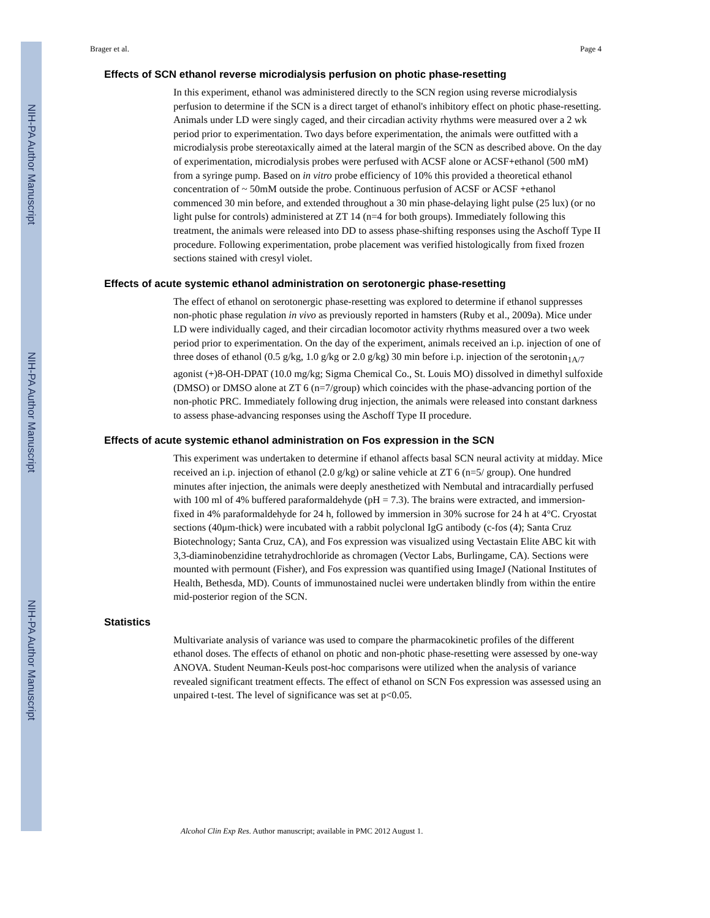NIH-PA Author Manuscript
NIH-PA Author Manuscript
NIH-PA Author Manuscript
Brager et al. Page 4
Effects of SCN ethanol reverse microdialysis perfusion on photic phase-resetting
In this experiment, ethanol was administered directly to the SCN region using reverse microdialysis perfusion to determine if the SCN is a direct target of ethanol's inhibitory effect on photic phase-resetting. Animals under LD were singly caged, and their circadian activity rhythms were measured over a 2 wk period prior to experimentation. Two days before experimentation, the animals were outfitted with a microdialysis probe stereotaxically aimed at the lateral margin of the SCN as described above. On the day of experimentation, microdialysis probes were perfused with ACSF alone or ACSF+ethanol (500 mM) from a syringe pump. Based on in vitro probe efficiency of 10% this provided a theoretical ethanol concentration of ~ 50mM outside the probe. Continuous perfusion of ACSF or ACSF +ethanol commenced 30 min before, and extended throughout a 30 min phase-delaying light pulse (25 lux) (or no light pulse for controls) administered at ZT 14 (n=4 for both groups). Immediately following this treatment, the animals were released into DD to assess phase-shifting responses using the Aschoff Type II procedure. Following experimentation, probe placement was verified histologically from fixed frozen sections stained with cresyl violet.
Effects of acute systemic ethanol administration on serotonergic phase-resetting
The effect of ethanol on serotonergic phase-resetting was explored to determine if ethanol suppresses non-photic phase regulation in vivo as previously reported in hamsters (Ruby et al., 2009a). Mice under LD were individually caged, and their circadian locomotor activity rhythms measured over a two week period prior to experimentation. On the day of the experiment, animals received an i.p. injection of one of three doses of ethanol (0.5 g/kg, 1.0 g/kg or 2.0 g/kg) 30 min before i.p. injection of the serotonin<sub>1A/7</sub> agonist (+)8-OH-DPAT (10.0 mg/kg; Sigma Chemical Co., St. Louis MO) dissolved in dimethyl sulfoxide (DMSO) or DMSO alone at ZT 6 (n=7/group) which coincides with the phase-advancing portion of the non-photic PRC. Immediately following drug injection, the animals were released into constant darkness to assess phase-advancing responses using the Aschoff Type II procedure.
Effects of acute systemic ethanol administration on Fos expression in the SCN
This experiment was undertaken to determine if ethanol affects basal SCN neural activity at midday. Mice received an i.p. injection of ethanol (2.0 g/kg) or saline vehicle at ZT 6 (n=5/ group). One hundred minutes after injection, the animals were deeply anesthetized with Nembutal and intracardially perfused with 100 ml of 4% buffered paraformaldehyde (pH = 7.3). The brains were extracted, and immersion-fixed in 4% paraformaldehyde for 24 h, followed by immersion in 30% sucrose for 24 h at 4°C. Cryostat sections (40μm-thick) were incubated with a rabbit polyclonal IgG antibody (c-fos (4); Santa Cruz Biotechnology; Santa Cruz, CA), and Fos expression was visualized using Vectastain Elite ABC kit with 3,3-diaminobenzidine tetrahydrochloride as chromagen (Vector Labs, Burlingame, CA). Sections were mounted with permount (Fisher), and Fos expression was quantified using ImageJ (National Institutes of Health, Bethesda, MD). Counts of immunostained nuclei were undertaken blindly from within the entire mid-posterior region of the SCN.
Statistics
Multivariate analysis of variance was used to compare the pharmacokinetic profiles of the different ethanol doses. The effects of ethanol on photic and non-photic phase-resetting were assessed by one-way ANOVA. Student Neuman-Keuls post-hoc comparisons were utilized when the analysis of variance revealed significant treatment effects. The effect of ethanol on SCN Fos expression was assessed using an unpaired t-test. The level of significance was set at p<0.05.
Alcohol Clin Exp Res. Author manuscript; available in PMC 2012 August 1.